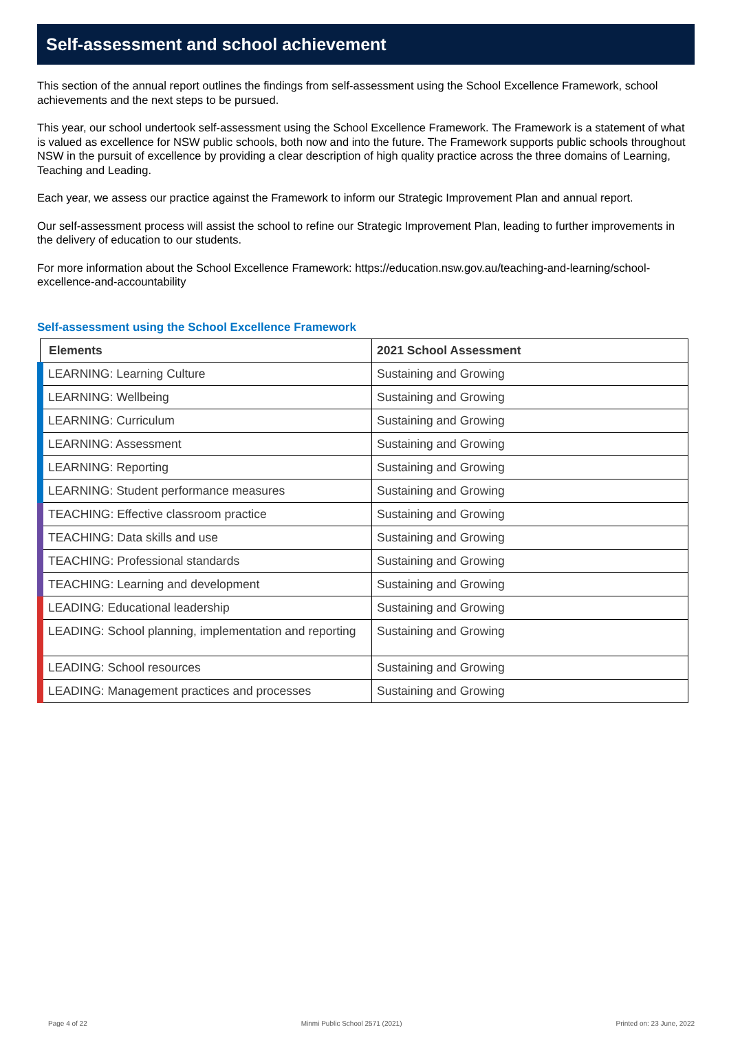Self-assessment and school achievement
This section of the annual report outlines the findings from self-assessment using the School Excellence Framework, school achievements and the next steps to be pursued.
This year, our school undertook self-assessment using the School Excellence Framework. The Framework is a statement of what is valued as excellence for NSW public schools, both now and into the future. The Framework supports public schools throughout NSW in the pursuit of excellence by providing a clear description of high quality practice across the three domains of Learning, Teaching and Leading.
Each year, we assess our practice against the Framework to inform our Strategic Improvement Plan and annual report.
Our self-assessment process will assist the school to refine our Strategic Improvement Plan, leading to further improvements in the delivery of education to our students.
For more information about the School Excellence Framework: https://education.nsw.gov.au/teaching-and-learning/school-excellence-and-accountability
Self-assessment using the School Excellence Framework
| Elements | 2021 School Assessment |
| --- | --- |
| LEARNING: Learning Culture | Sustaining and Growing |
| LEARNING: Wellbeing | Sustaining and Growing |
| LEARNING: Curriculum | Sustaining and Growing |
| LEARNING: Assessment | Sustaining and Growing |
| LEARNING: Reporting | Sustaining and Growing |
| LEARNING: Student performance measures | Sustaining and Growing |
| TEACHING: Effective classroom practice | Sustaining and Growing |
| TEACHING: Data skills and use | Sustaining and Growing |
| TEACHING: Professional standards | Sustaining and Growing |
| TEACHING: Learning and development | Sustaining and Growing |
| LEADING: Educational leadership | Sustaining and Growing |
| LEADING: School planning, implementation and reporting | Sustaining and Growing |
| LEADING: School resources | Sustaining and Growing |
| LEADING: Management practices and processes | Sustaining and Growing |
Page 4 of 22 Minmi Public School 2571 (2021) Printed on: 23 June, 2022